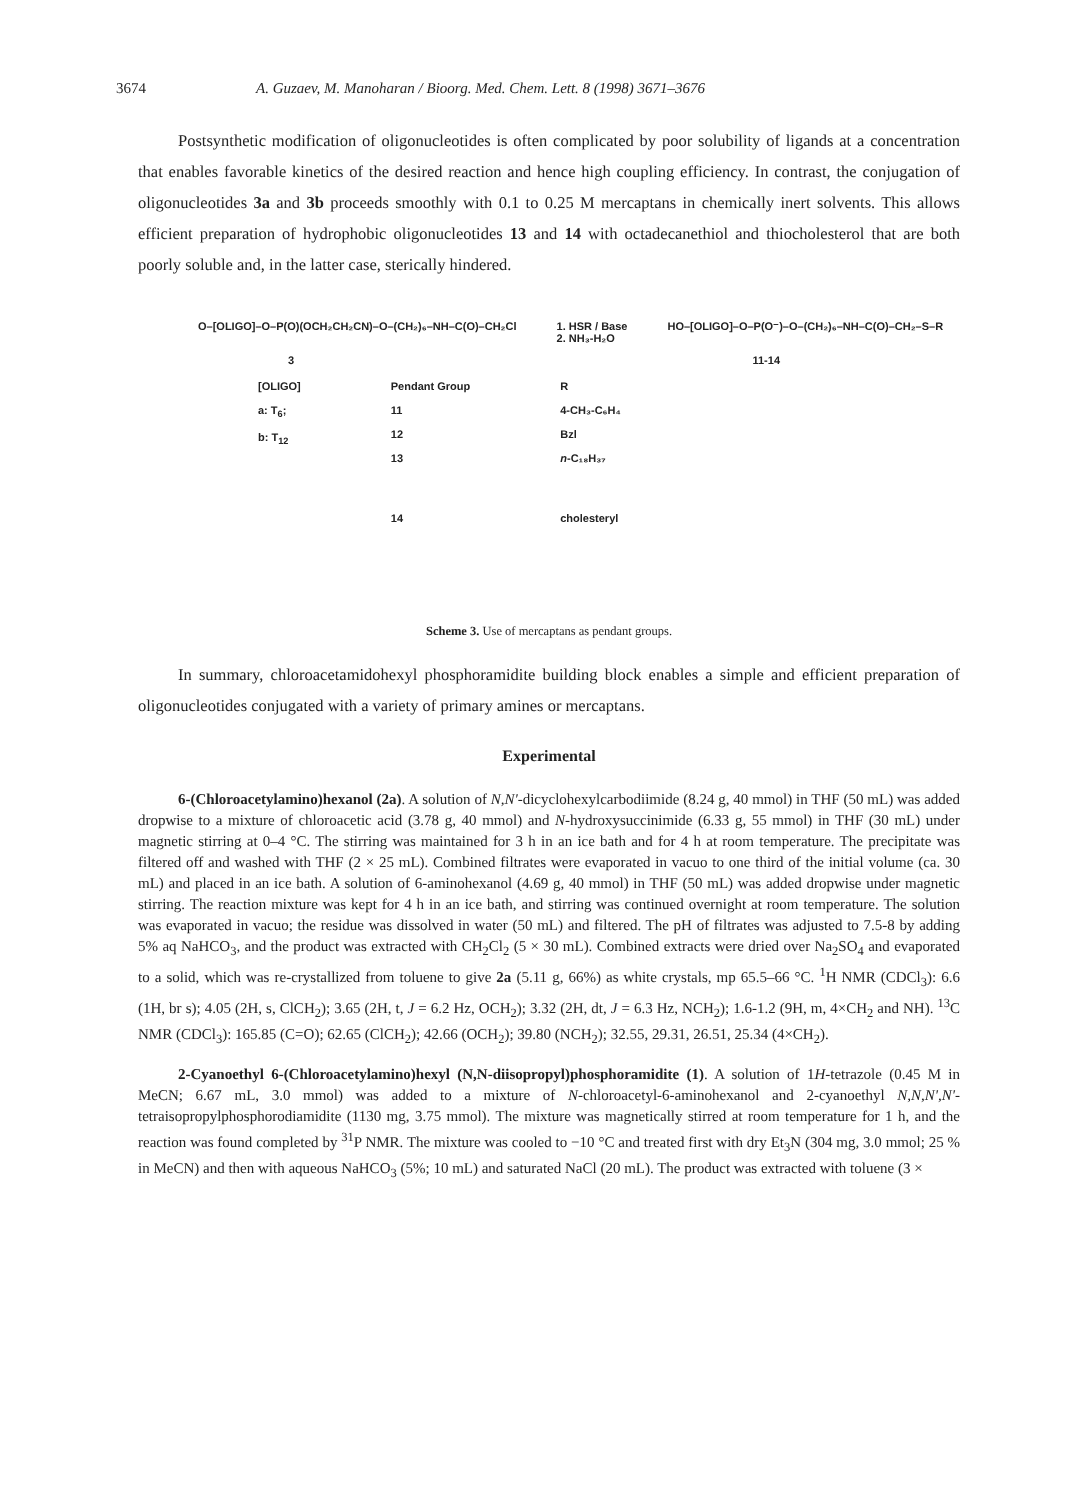3674 A. Guzaev, M. Manoharan / Bioorg. Med. Chem. Lett. 8 (1998) 3671–3676
Postsynthetic modification of oligonucleotides is often complicated by poor solubility of ligands at a concentration that enables favorable kinetics of the desired reaction and hence high coupling efficiency. In contrast, the conjugation of oligonucleotides 3a and 3b proceeds smoothly with 0.1 to 0.25 M mercaptans in chemically inert solvents. This allows efficient preparation of hydrophobic oligonucleotides 13 and 14 with octadecanethiol and thiocholesterol that are both poorly soluble and, in the latter case, sterically hindered.
O–[OLIGO]–O–P(O)(OCH₂CH₂CN)–O–(CH₂)₆–NH–C(O)–CH₂Cl 1. HSR / Base
2. NH₃-H₂O HO–[OLIGO]–O–P(O⁻)–O–(CH₂)₆–NH–C(O)–CH₂–S–R
3 11-14
[OLIGO]
a: T<sub>6</sub>;
b: T<sub>12</sub>
Pendant Group
11
12
13
14
R
4-CH₃-C₆H₄
Bzl
n-C₁₈H₃₇
cholesteryl
Scheme 3. Use of mercaptans as pendant groups.
In summary, chloroacetamidohexyl phosphoramidite building block enables a simple and efficient preparation of oligonucleotides conjugated with a variety of primary amines or mercaptans.
Experimental
6-(Chloroacetylamino)hexanol (2a). A solution of N,N'-dicyclohexylcarbodiimide (8.24 g, 40 mmol) in THF (50 mL) was added dropwise to a mixture of chloroacetic acid (3.78 g, 40 mmol) and N-hydroxysuccinimide (6.33 g, 55 mmol) in THF (30 mL) under magnetic stirring at 0–4 °C. The stirring was maintained for 3 h in an ice bath and for 4 h at room temperature. The precipitate was filtered off and washed with THF (2 × 25 mL). Combined filtrates were evaporated in vacuo to one third of the initial volume (ca. 30 mL) and placed in an ice bath. A solution of 6-aminohexanol (4.69 g, 40 mmol) in THF (50 mL) was added dropwise under magnetic stirring. The reaction mixture was kept for 4 h in an ice bath, and stirring was continued overnight at room temperature. The solution was evaporated in vacuo; the residue was dissolved in water (50 mL) and filtered. The pH of filtrates was adjusted to 7.5-8 by adding 5% aq NaHCO<sub>3</sub>, and the product was extracted with CH<sub>2</sub>Cl<sub>2</sub> (5 × 30 mL). Combined extracts were dried over Na<sub>2</sub>SO<sub>4</sub> and evaporated to a solid, which was re-crystallized from toluene to give 2a (5.11 g, 66%) as white crystals, mp 65.5–66 °C. <sup>1</sup>H NMR (CDCl<sub>3</sub>): 6.6 (1H, br s); 4.05 (2H, s, ClCH<sub>2</sub>); 3.65 (2H, t, J = 6.2 Hz, OCH<sub>2</sub>); 3.32 (2H, dt, J = 6.3 Hz, NCH<sub>2</sub>); 1.6-1.2 (9H, m, 4×CH<sub>2</sub> and NH). <sup>13</sup>C NMR (CDCl<sub>3</sub>): 165.85 (C=O); 62.65 (ClCH<sub>2</sub>); 42.66 (OCH<sub>2</sub>); 39.80 (NCH<sub>2</sub>); 32.55, 29.31, 26.51, 25.34 (4×CH<sub>2</sub>).
2-Cyanoethyl 6-(Chloroacetylamino)hexyl (N,N-diisopropyl)phosphoramidite (1). A solution of 1H-tetrazole (0.45 M in MeCN; 6.67 mL, 3.0 mmol) was added to a mixture of N-chloroacetyl-6-aminohexanol and 2-cyanoethyl N,N,N',N'-tetraisopropylphosphorodiamidite (1130 mg, 3.75 mmol). The mixture was magnetically stirred at room temperature for 1 h, and the reaction was found completed by <sup>31</sup>P NMR. The mixture was cooled to −10 °C and treated first with dry Et<sub>3</sub>N (304 mg, 3.0 mmol; 25 % in MeCN) and then with aqueous NaHCO<sub>3</sub> (5%; 10 mL) and saturated NaCl (20 mL). The product was extracted with toluene (3 ×